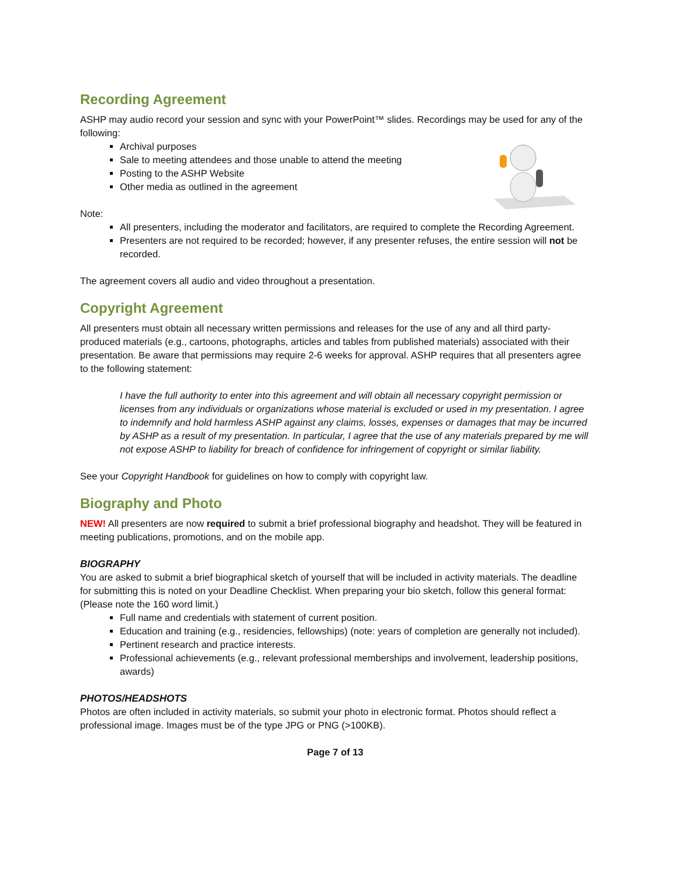Recording Agreement
ASHP may audio record your session and sync with your PowerPoint™ slides. Recordings may be used for any of the following:
Archival purposes
Sale to meeting attendees and those unable to attend the meeting
Posting to the ASHP Website
Other media as outlined in the agreement
Note:
All presenters, including the moderator and facilitators, are required to complete the Recording Agreement.
Presenters are not required to be recorded; however, if any presenter refuses, the entire session will not be recorded.
The agreement covers all audio and video throughout a presentation.
Copyright Agreement
All presenters must obtain all necessary written permissions and releases for the use of any and all third party-produced materials (e.g., cartoons, photographs, articles and tables from published materials) associated with their presentation. Be aware that permissions may require 2-6 weeks for approval. ASHP requires that all presenters agree to the following statement:
I have the full authority to enter into this agreement and will obtain all necessary copyright permission or licenses from any individuals or organizations whose material is excluded or used in my presentation. I agree to indemnify and hold harmless ASHP against any claims, losses, expenses or damages that may be incurred by ASHP as a result of my presentation. In particular, I agree that the use of any materials prepared by me will not expose ASHP to liability for breach of confidence for infringement of copyright or similar liability.
See your Copyright Handbook for guidelines on how to comply with copyright law.
Biography and Photo
NEW! All presenters are now required to submit a brief professional biography and headshot. They will be featured in meeting publications, promotions, and on the mobile app.
BIOGRAPHY
You are asked to submit a brief biographical sketch of yourself that will be included in activity materials. The deadline for submitting this is noted on your Deadline Checklist. When preparing your bio sketch, follow this general format: (Please note the 160 word limit.)
Full name and credentials with statement of current position.
Education and training (e.g., residencies, fellowships) (note: years of completion are generally not included).
Pertinent research and practice interests.
Professional achievements (e.g., relevant professional memberships and involvement, leadership positions, awards)
PHOTOS/HEADSHOTS
Photos are often included in activity materials, so submit your photo in electronic format. Photos should reflect a professional image. Images must be of the type JPG or PNG (>100KB).
Page 7 of 13